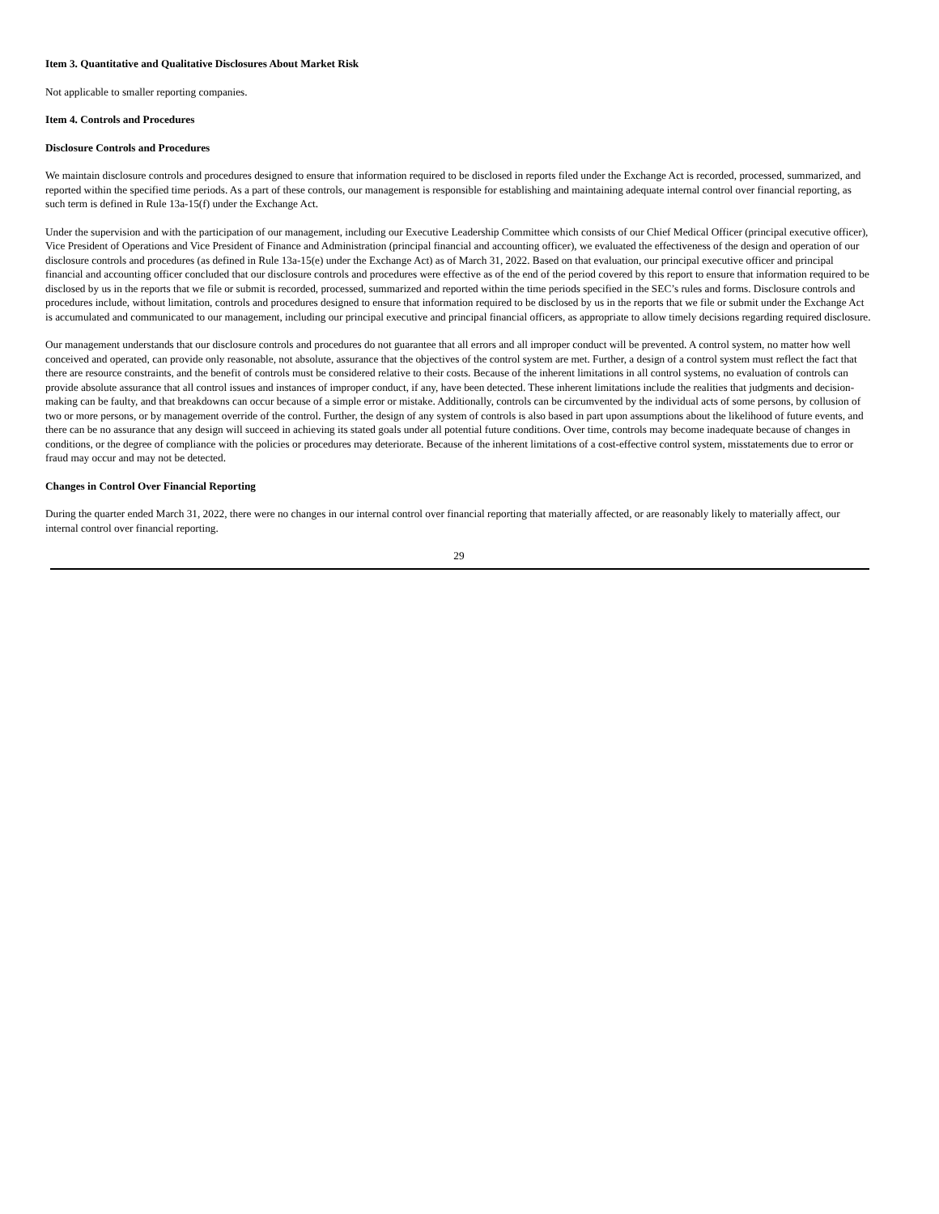Item 3. Quantitative and Qualitative Disclosures About Market Risk
Not applicable to smaller reporting companies.
Item 4. Controls and Procedures
Disclosure Controls and Procedures
We maintain disclosure controls and procedures designed to ensure that information required to be disclosed in reports filed under the Exchange Act is recorded, processed, summarized, and reported within the specified time periods. As a part of these controls, our management is responsible for establishing and maintaining adequate internal control over financial reporting, as such term is defined in Rule 13a-15(f) under the Exchange Act.
Under the supervision and with the participation of our management, including our Executive Leadership Committee which consists of our Chief Medical Officer (principal executive officer), Vice President of Operations and Vice President of Finance and Administration (principal financial and accounting officer), we evaluated the effectiveness of the design and operation of our disclosure controls and procedures (as defined in Rule 13a-15(e) under the Exchange Act) as of March 31, 2022. Based on that evaluation, our principal executive officer and principal financial and accounting officer concluded that our disclosure controls and procedures were effective as of the end of the period covered by this report to ensure that information required to be disclosed by us in the reports that we file or submit is recorded, processed, summarized and reported within the time periods specified in the SEC’s rules and forms. Disclosure controls and procedures include, without limitation, controls and procedures designed to ensure that information required to be disclosed by us in the reports that we file or submit under the Exchange Act is accumulated and communicated to our management, including our principal executive and principal financial officers, as appropriate to allow timely decisions regarding required disclosure.
Our management understands that our disclosure controls and procedures do not guarantee that all errors and all improper conduct will be prevented. A control system, no matter how well conceived and operated, can provide only reasonable, not absolute, assurance that the objectives of the control system are met. Further, a design of a control system must reflect the fact that there are resource constraints, and the benefit of controls must be considered relative to their costs. Because of the inherent limitations in all control systems, no evaluation of controls can provide absolute assurance that all control issues and instances of improper conduct, if any, have been detected. These inherent limitations include the realities that judgments and decision-making can be faulty, and that breakdowns can occur because of a simple error or mistake. Additionally, controls can be circumvented by the individual acts of some persons, by collusion of two or more persons, or by management override of the control. Further, the design of any system of controls is also based in part upon assumptions about the likelihood of future events, and there can be no assurance that any design will succeed in achieving its stated goals under all potential future conditions. Over time, controls may become inadequate because of changes in conditions, or the degree of compliance with the policies or procedures may deteriorate. Because of the inherent limitations of a cost-effective control system, misstatements due to error or fraud may occur and may not be detected.
Changes in Control Over Financial Reporting
During the quarter ended March 31, 2022, there were no changes in our internal control over financial reporting that materially affected, or are reasonably likely to materially affect, our internal control over financial reporting.
29